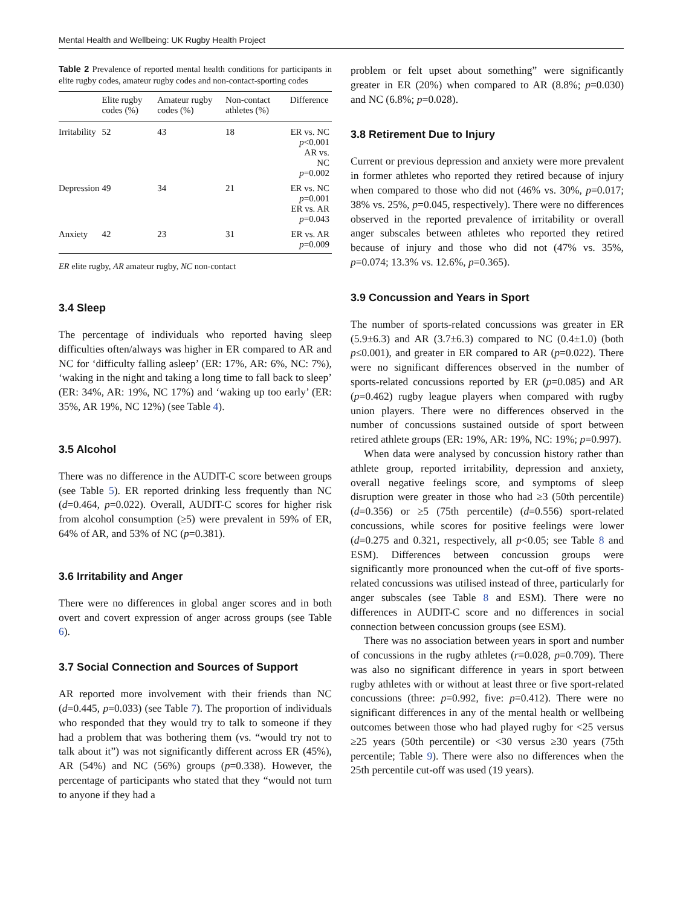Mental Health and Wellbeing: UK Rugby Health Project
Table 2 Prevalence of reported mental health conditions for participants in elite rugby codes, amateur rugby codes and non-contact-sporting codes
| | Elite rugby codes (%) | Amateur rugby codes (%) | Non-contact athletes (%) | Difference |
| --- | --- | --- | --- | --- |
| Irritability | 52 | 43 | 18 | ER vs. NC p <0.001 AR vs. NC p =0.002 |
| Depression | 49 | 34 | 21 | ER vs. NC p =0.001 ER vs. AR p =0.043 |
| Anxiety | 42 | 23 | 31 | ER vs. AR p =0.009 |
ER elite rugby, AR amateur rugby, NC non-contact
3.4 Sleep
The percentage of individuals who reported having sleep difficulties often/always was higher in ER compared to AR and NC for ‘difficulty falling asleep’ (ER: 17%, AR: 6%, NC: 7%), ‘waking in the night and taking a long time to fall back to sleep’ (ER: 34%, AR: 19%, NC 17%) and ‘waking up too early’ (ER: 35%, AR 19%, NC 12%) (see Table 4).
3.5 Alcohol
There was no difference in the AUDIT-C score between groups (see Table 5). ER reported drinking less frequently than NC (d=0.464, p=0.022). Overall, AUDIT-C scores for higher risk from alcohol consumption (≥5) were prevalent in 59% of ER, 64% of AR, and 53% of NC (p=0.381).
3.6 Irritability and Anger
There were no differences in global anger scores and in both overt and covert expression of anger across groups (see Table 6).
3.7 Social Connection and Sources of Support
AR reported more involvement with their friends than NC (d=0.445, p=0.033) (see Table 7). The proportion of individuals who responded that they would try to talk to someone if they had a problem that was bothering them (vs. “would try not to talk about it”) was not significantly different across ER (45%), AR (54%) and NC (56%) groups (p=0.338). However, the percentage of participants who stated that they “would not turn to anyone if they had a
problem or felt upset about something” were significantly greater in ER (20%) when compared to AR (8.8%; p=0.030) and NC (6.8%; p=0.028).
3.8 Retirement Due to Injury
Current or previous depression and anxiety were more prevalent in former athletes who reported they retired because of injury when compared to those who did not (46% vs. 30%, p=0.017; 38% vs. 25%, p=0.045, respectively). There were no differences observed in the reported prevalence of irritability or overall anger subscales between athletes who reported they retired because of injury and those who did not (47% vs. 35%, p=0.074; 13.3% vs. 12.6%, p=0.365).
3.9 Concussion and Years in Sport
The number of sports-related concussions was greater in ER (5.9±6.3) and AR (3.7±6.3) compared to NC (0.4±1.0) (both p≤0.001), and greater in ER compared to AR (p=0.022). There were no significant differences observed in the number of sports-related concussions reported by ER (p=0.085) and AR (p=0.462) rugby league players when compared with rugby union players. There were no differences observed in the number of concussions sustained outside of sport between retired athlete groups (ER: 19%, AR: 19%, NC: 19%; p=0.997).
When data were analysed by concussion history rather than athlete group, reported irritability, depression and anxiety, overall negative feelings score, and symptoms of sleep disruption were greater in those who had ≥3 (50th percentile) (d=0.356) or ≥5 (75th percentile) (d=0.556) sport-related concussions, while scores for positive feelings were lower (d=0.275 and 0.321, respectively, all p<0.05; see Table 8 and ESM). Differences between concussion groups were significantly more pronounced when the cut-off of five sports-related concussions was utilised instead of three, particularly for anger subscales (see Table 8 and ESM). There were no differences in AUDIT-C score and no differences in social connection between concussion groups (see ESM).
There was no association between years in sport and number of concussions in the rugby athletes (r=0.028, p=0.709). There was also no significant difference in years in sport between rugby athletes with or without at least three or five sport-related concussions (three: p=0.992, five: p=0.412). There were no significant differences in any of the mental health or wellbeing outcomes between those who had played rugby for <25 versus ≥25 years (50th percentile) or <30 versus ≥30 years (75th percentile; Table 9). There were also no differences when the 25th percentile cut-off was used (19 years).